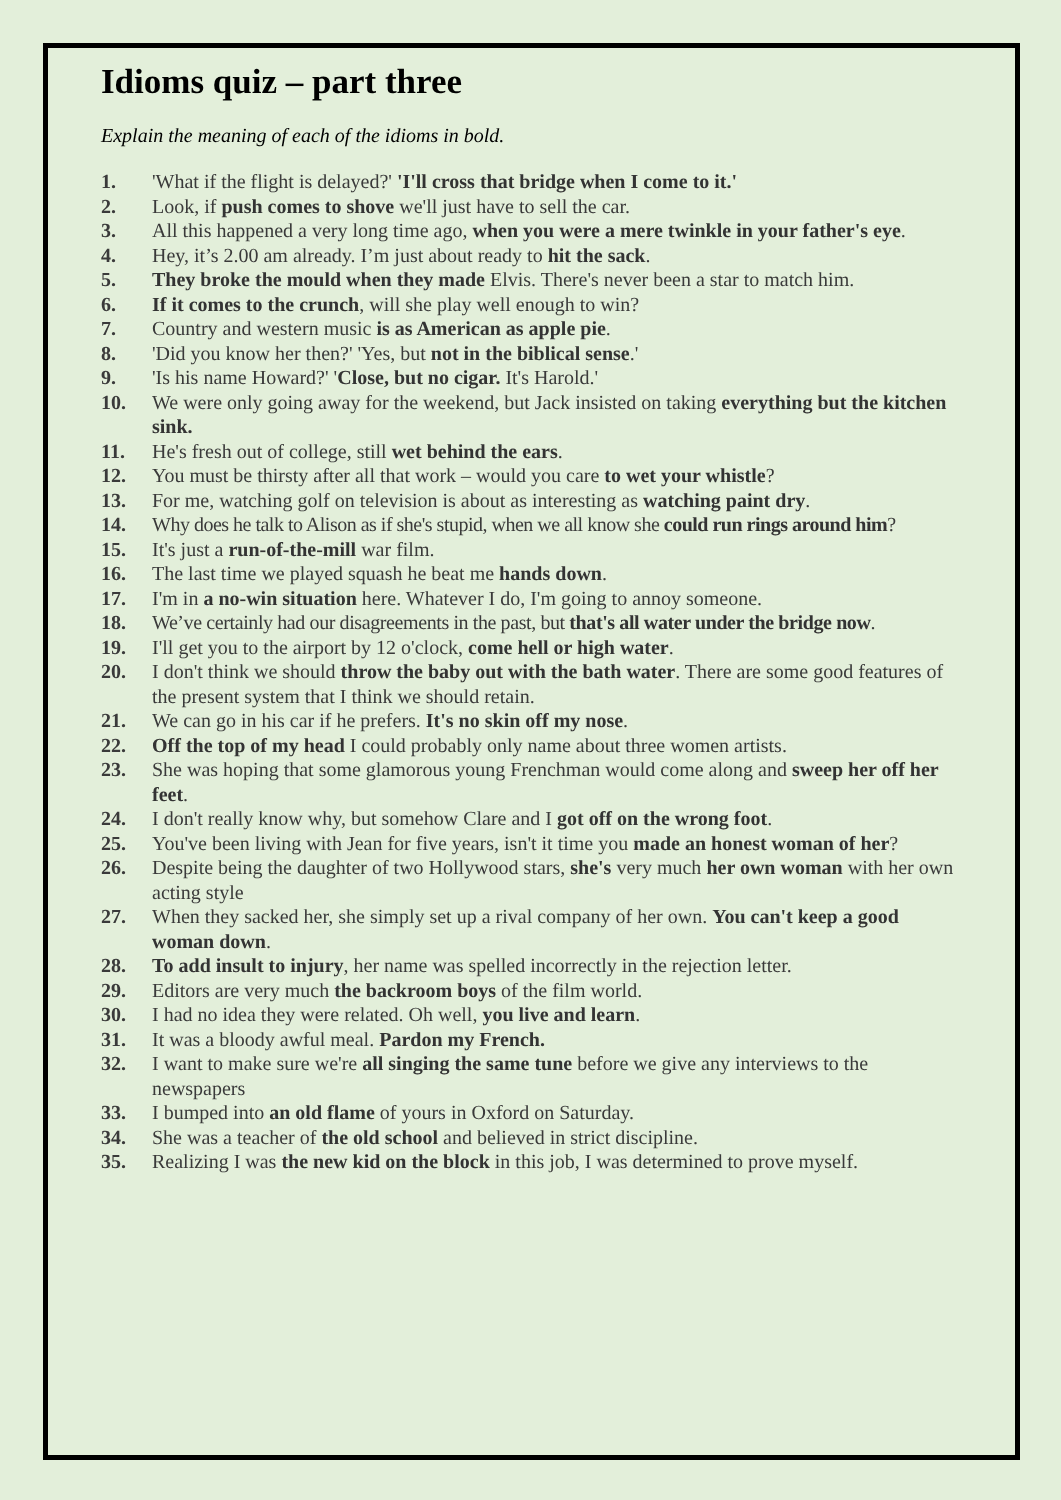Idioms quiz – part three
Explain the meaning of each of the idioms in bold.
1. 'What if the flight is delayed?' 'I'll cross that bridge when I come to it.'
2. Look, if push comes to shove we'll just have to sell the car.
3. All this happened a very long time ago, when you were a mere twinkle in your father's eye.
4. Hey, it’s 2.00 am already. I’m just about ready to hit the sack.
5. They broke the mould when they made Elvis. There's never been a star to match him.
6. If it comes to the crunch, will she play well enough to win?
7. Country and western music is as American as apple pie.
8. 'Did you know her then?' 'Yes, but not in the biblical sense.'
9. 'Is his name Howard?' 'Close, but no cigar. It's Harold.'
10. We were only going away for the weekend, but Jack insisted on taking everything but the kitchen sink.
11. He's fresh out of college, still wet behind the ears.
12. You must be thirsty after all that work – would you care to wet your whistle?
13. For me, watching golf on television is about as interesting as watching paint dry.
14. Why does he talk to Alison as if she's stupid, when we all know she could run rings around him?
15. It's just a run-of-the-mill war film.
16. The last time we played squash he beat me hands down.
17. I'm in a no-win situation here. Whatever I do, I'm going to annoy someone.
18. We’ve certainly had our disagreements in the past, but that's all water under the bridge now.
19. I'll get you to the airport by 12 o'clock, come hell or high water.
20. I don't think we should throw the baby out with the bath water. There are some good features of the present system that I think we should retain.
21. We can go in his car if he prefers. It's no skin off my nose.
22. Off the top of my head I could probably only name about three women artists.
23. She was hoping that some glamorous young Frenchman would come along and sweep her off her feet.
24. I don't really know why, but somehow Clare and I got off on the wrong foot.
25. You've been living with Jean for five years, isn't it time you made an honest woman of her?
26. Despite being the daughter of two Hollywood stars, she's very much her own woman with her own acting style
27. When they sacked her, she simply set up a rival company of her own. You can't keep a good woman down.
28. To add insult to injury, her name was spelled incorrectly in the rejection letter.
29. Editors are very much the backroom boys of the film world.
30. I had no idea they were related. Oh well, you live and learn.
31. It was a bloody awful meal. Pardon my French.
32. I want to make sure we're all singing the same tune before we give any interviews to the newspapers
33. I bumped into an old flame of yours in Oxford on Saturday.
34. She was a teacher of the old school and believed in strict discipline.
35. Realizing I was the new kid on the block in this job, I was determined to prove myself.